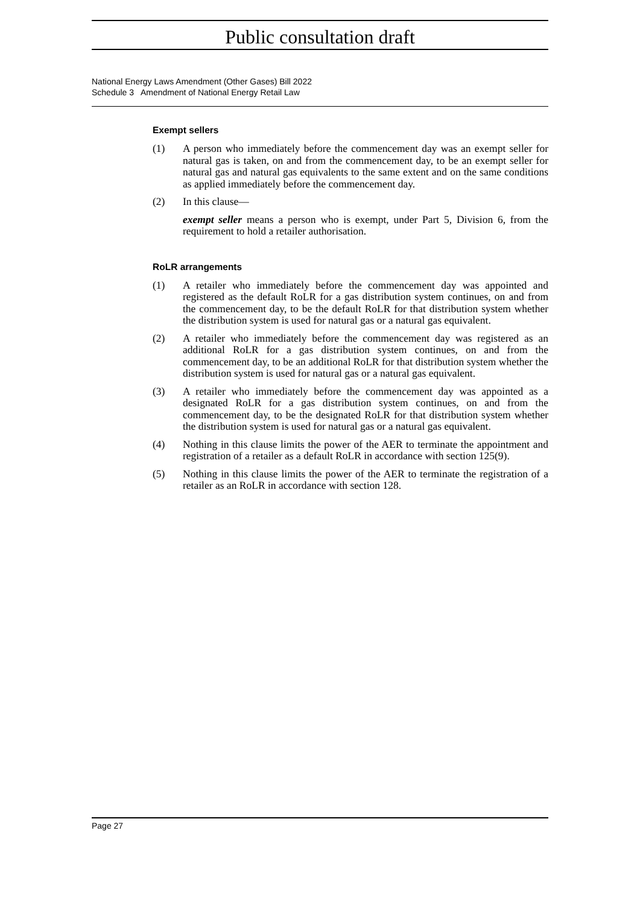Public consultation draft
National Energy Laws Amendment (Other Gases) Bill 2022
Schedule 3 Amendment of National Energy Retail Law
Exempt sellers
(1) A person who immediately before the commencement day was an exempt seller for natural gas is taken, on and from the commencement day, to be an exempt seller for natural gas and natural gas equivalents to the same extent and on the same conditions as applied immediately before the commencement day.
(2) In this clause—
exempt seller means a person who is exempt, under Part 5, Division 6, from the requirement to hold a retailer authorisation.
RoLR arrangements
(1) A retailer who immediately before the commencement day was appointed and registered as the default RoLR for a gas distribution system continues, on and from the commencement day, to be the default RoLR for that distribution system whether the distribution system is used for natural gas or a natural gas equivalent.
(2) A retailer who immediately before the commencement day was registered as an additional RoLR for a gas distribution system continues, on and from the commencement day, to be an additional RoLR for that distribution system whether the distribution system is used for natural gas or a natural gas equivalent.
(3) A retailer who immediately before the commencement day was appointed as a designated RoLR for a gas distribution system continues, on and from the commencement day, to be the designated RoLR for that distribution system whether the distribution system is used for natural gas or a natural gas equivalent.
(4) Nothing in this clause limits the power of the AER to terminate the appointment and registration of a retailer as a default RoLR in accordance with section 125(9).
(5) Nothing in this clause limits the power of the AER to terminate the registration of a retailer as an RoLR in accordance with section 128.
Page 27